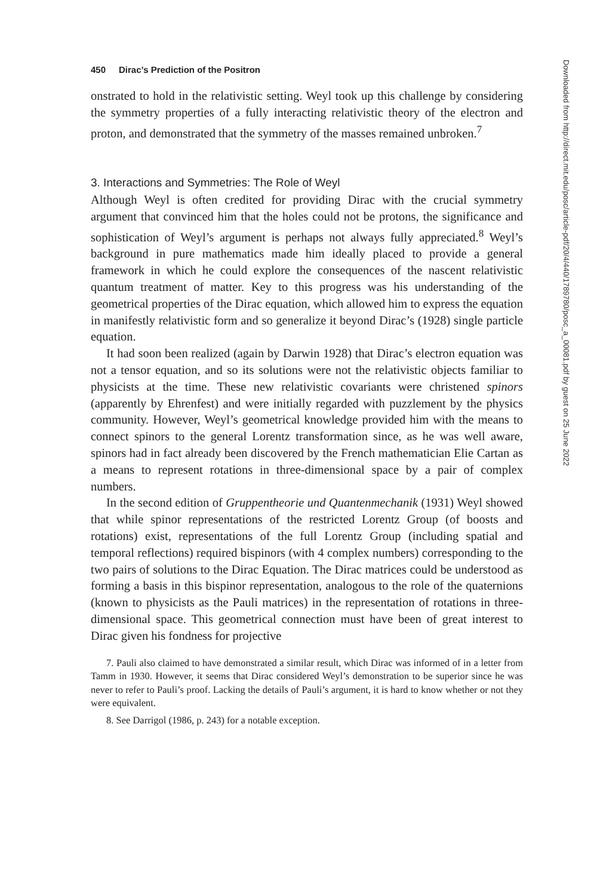450 Dirac’s Prediction of the Positron
onstrated to hold in the relativistic setting. Weyl took up this challenge by considering the symmetry properties of a fully interacting relativistic theory of the electron and proton, and demonstrated that the symmetry of the masses remained unbroken.<sup>7</sup>
3. Interactions and Symmetries: The Role of Weyl
Although Weyl is often credited for providing Dirac with the crucial symmetry argument that convinced him that the holes could not be protons, the significance and sophistication of Weyl’s argument is perhaps not always fully appreciated.<sup>8</sup> Weyl’s background in pure mathematics made him ideally placed to provide a general framework in which he could explore the consequences of the nascent relativistic quantum treatment of matter. Key to this progress was his understanding of the geometrical properties of the Dirac equation, which allowed him to express the equation in manifestly relativistic form and so generalize it beyond Dirac’s (1928) single particle equation.
It had soon been realized (again by Darwin 1928) that Dirac’s electron equation was not a tensor equation, and so its solutions were not the relativistic objects familiar to physicists at the time. These new relativistic covariants were christened spinors (apparently by Ehrenfest) and were initially regarded with puzzlement by the physics community. However, Weyl’s geometrical knowledge provided him with the means to connect spinors to the general Lorentz transformation since, as he was well aware, spinors had in fact already been discovered by the French mathematician Elie Cartan as a means to represent rotations in three-dimensional space by a pair of complex numbers.
In the second edition of Gruppentheorie und Quantenmechanik (1931) Weyl showed that while spinor representations of the restricted Lorentz Group (of boosts and rotations) exist, representations of the full Lorentz Group (including spatial and temporal reflections) required bispinors (with 4 complex numbers) corresponding to the two pairs of solutions to the Dirac Equation. The Dirac matrices could be understood as forming a basis in this bispinor representation, analogous to the role of the quaternions (known to physicists as the Pauli matrices) in the representation of rotations in three-dimensional space. This geometrical connection must have been of great interest to Dirac given his fondness for projective
7. Pauli also claimed to have demonstrated a similar result, which Dirac was informed of in a letter from Tamm in 1930. However, it seems that Dirac considered Weyl’s demonstration to be superior since he was never to refer to Pauli’s proof. Lacking the details of Pauli’s argument, it is hard to know whether or not they were equivalent.
8. See Darrigol (1986, p. 243) for a notable exception.
Downloaded from http://direct.mit.edu/posc/article-pdf/20/4/440/1789780/posc_a_00081.pdf by guest on 25 June 2022